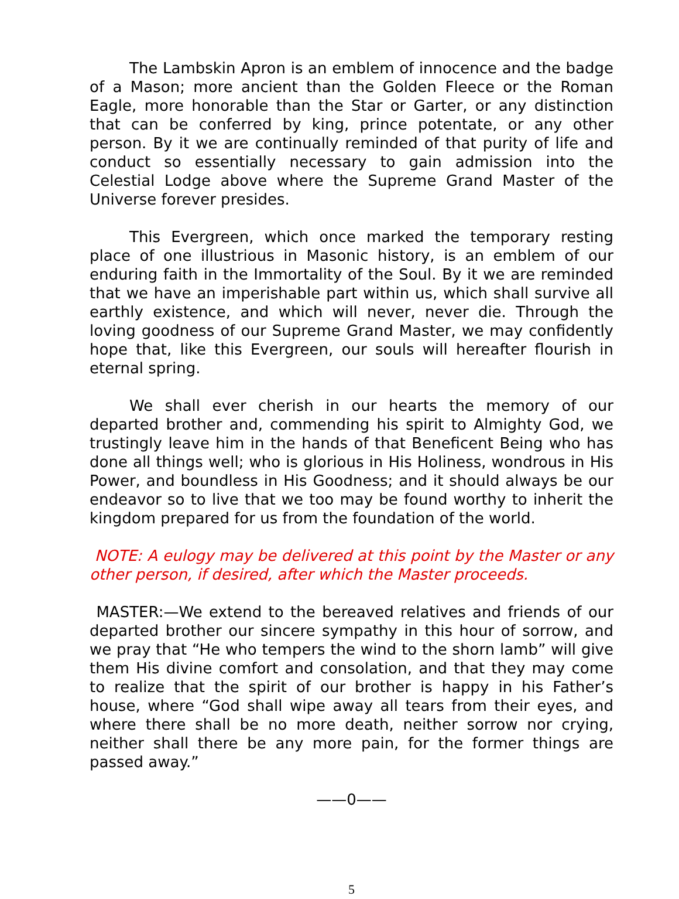The Lambskin Apron is an emblem of innocence and the badge of a Mason; more ancient than the Golden Fleece or the Roman Eagle, more honorable than the Star or Garter, or any distinction that can be conferred by king, prince potentate, or any other person. By it we are continually reminded of that purity of life and conduct so essentially necessary to gain admission into the Celestial Lodge above where the Supreme Grand Master of the Universe forever presides.
This Evergreen, which once marked the temporary resting place of one illustrious in Masonic history, is an emblem of our enduring faith in the Immortality of the Soul. By it we are reminded that we have an imperishable part within us, which shall survive all earthly existence, and which will never, never die. Through the loving goodness of our Supreme Grand Master, we may confidently hope that, like this Evergreen, our souls will hereafter flourish in eternal spring.
We shall ever cherish in our hearts the memory of our departed brother and, commending his spirit to Almighty God, we trustingly leave him in the hands of that Beneficent Being who has done all things well; who is glorious in His Holiness, wondrous in His Power, and boundless in His Goodness; and it should always be our endeavor so to live that we too may be found worthy to inherit the kingdom prepared for us from the foundation of the world.
NOTE: A eulogy may be delivered at this point by the Master or any other person, if desired, after which the Master proceeds.
MASTER:—We extend to the bereaved relatives and friends of our departed brother our sincere sympathy in this hour of sorrow, and we pray that “He who tempers the wind to the shorn lamb” will give them His divine comfort and consolation, and that they may come to realize that the spirit of our brother is happy in his Father’s house, where “God shall wipe away all tears from their eyes, and where there shall be no more death, neither sorrow nor crying, neither shall there be any more pain, for the former things are passed away.”
——0——
5